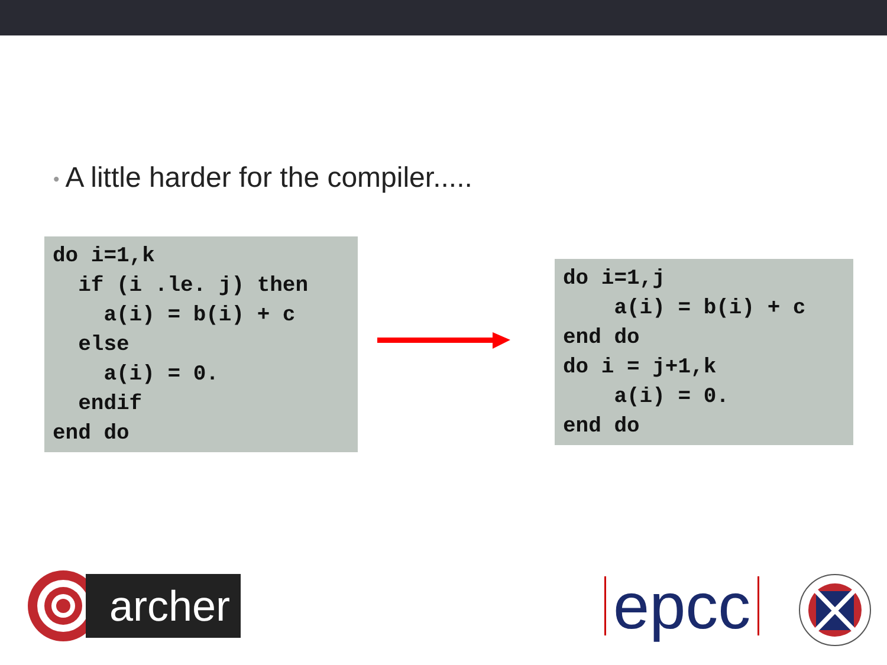• A little harder for the compiler.....
do i=1,k
  if (i .le. j) then
    a(i) = b(i) + c
  else
    a(i) = 0.
  endif
end do
do i=1,j
    a(i) = b(i) + c
end do
do i = j+1,k
    a(i) = 0.
end do
archer
epcc